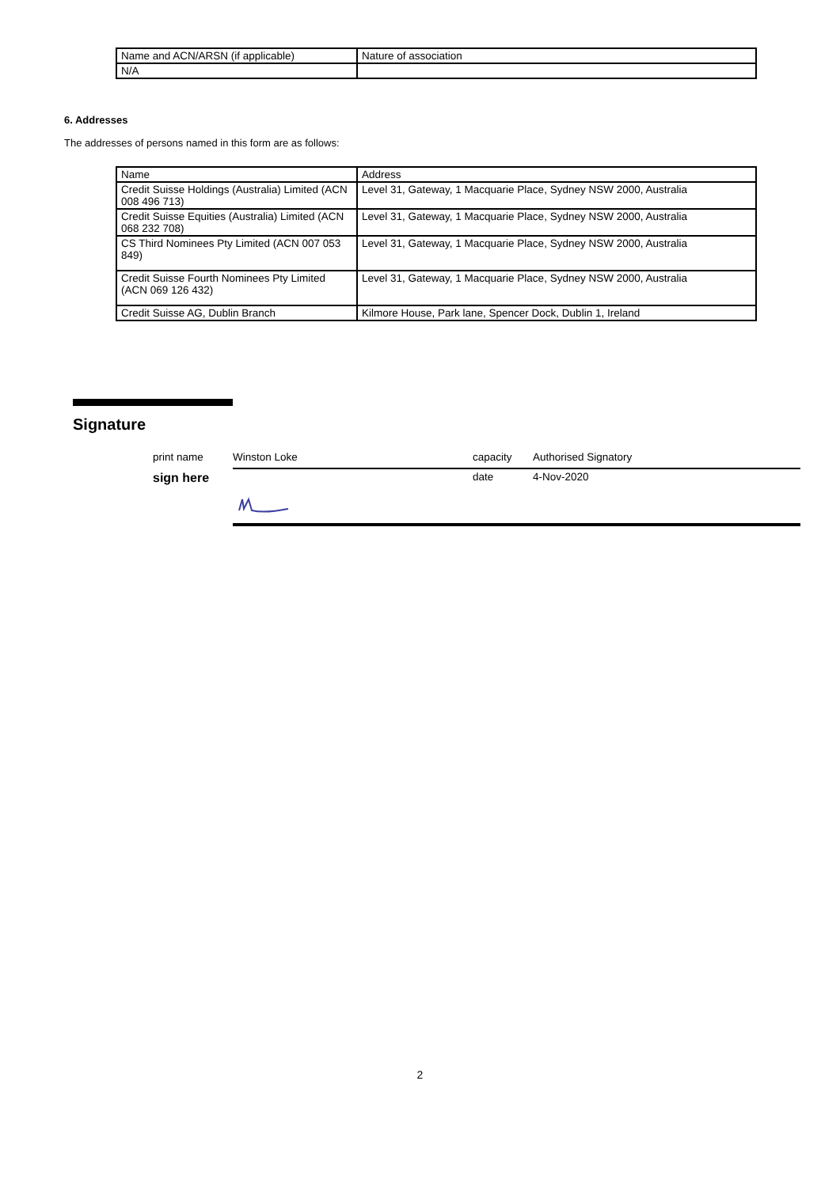| Name and ACN/ARSN (if applicable) | Nature of association |
| N/A | |
6. Addresses
The addresses of persons named in this form are as follows:
| Name | Address |
| Credit Suisse Holdings (Australia) Limited (ACN 008 496 713) | Level 31, Gateway, 1 Macquarie Place, Sydney NSW 2000, Australia |
| Credit Suisse Equities (Australia) Limited (ACN 068 232 708) | Level 31, Gateway, 1 Macquarie Place, Sydney NSW 2000, Australia |
| CS Third Nominees Pty Limited (ACN 007 053 849) | Level 31, Gateway, 1 Macquarie Place, Sydney NSW 2000, Australia |
| Credit Suisse Fourth Nominees Pty Limited (ACN 069 126 432) | Level 31, Gateway, 1 Macquarie Place, Sydney NSW 2000, Australia |
| Credit Suisse AG, Dublin Branch | Kilmore House, Park lane, Spencer Dock, Dublin 1, Ireland |
Signature
print name Winston Loke capacity Authorised Signatory
sign here
date 4-Nov-2020
2